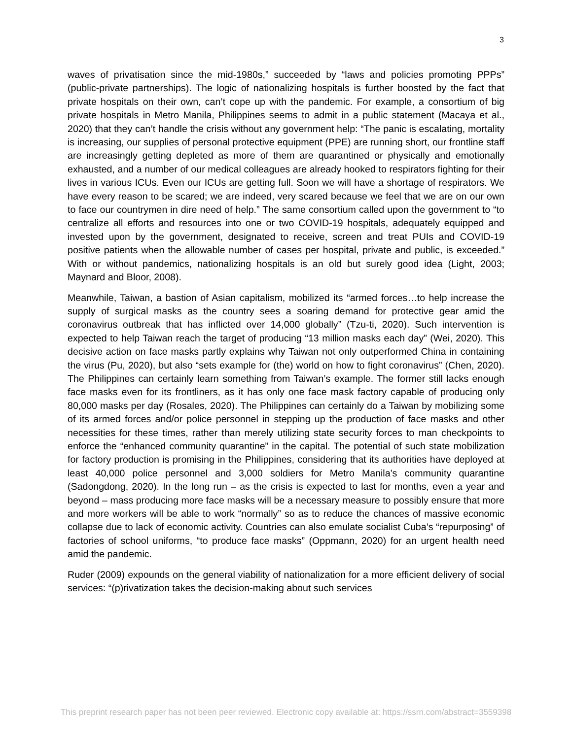3
waves of privatisation since the mid-1980s,” succeeded by “laws and policies promoting PPPs” (public-private partnerships). The logic of nationalizing hospitals is further boosted by the fact that private hospitals on their own, can’t cope up with the pandemic. For example, a consortium of big private hospitals in Metro Manila, Philippines seems to admit in a public statement (Macaya et al., 2020) that they can’t handle the crisis without any government help: “The panic is escalating, mortality is increasing, our supplies of personal protective equipment (PPE) are running short, our frontline staff are increasingly getting depleted as more of them are quarantined or physically and emotionally exhausted, and a number of our medical colleagues are already hooked to respirators fighting for their lives in various ICUs. Even our ICUs are getting full. Soon we will have a shortage of respirators. We have every reason to be scared; we are indeed, very scared because we feel that we are on our own to face our countrymen in dire need of help.” The same consortium called upon the government to “to centralize all efforts and resources into one or two COVID-19 hospitals, adequately equipped and invested upon by the government, designated to receive, screen and treat PUIs and COVID-19 positive patients when the allowable number of cases per hospital, private and public, is exceeded.” With or without pandemics, nationalizing hospitals is an old but surely good idea (Light, 2003; Maynard and Bloor, 2008).
Meanwhile, Taiwan, a bastion of Asian capitalism, mobilized its “armed forces…to help increase the supply of surgical masks as the country sees a soaring demand for protective gear amid the coronavirus outbreak that has inflicted over 14,000 globally” (Tzu-ti, 2020). Such intervention is expected to help Taiwan reach the target of producing “13 million masks each day” (Wei, 2020). This decisive action on face masks partly explains why Taiwan not only outperformed China in containing the virus (Pu, 2020), but also “sets example for (the) world on how to fight coronavirus” (Chen, 2020). The Philippines can certainly learn something from Taiwan’s example. The former still lacks enough face masks even for its frontliners, as it has only one face mask factory capable of producing only 80,000 masks per day (Rosales, 2020). The Philippines can certainly do a Taiwan by mobilizing some of its armed forces and/or police personnel in stepping up the production of face masks and other necessities for these times, rather than merely utilizing state security forces to man checkpoints to enforce the “enhanced community quarantine” in the capital. The potential of such state mobilization for factory production is promising in the Philippines, considering that its authorities have deployed at least 40,000 police personnel and 3,000 soldiers for Metro Manila’s community quarantine (Sadongdong, 2020). In the long run – as the crisis is expected to last for months, even a year and beyond – mass producing more face masks will be a necessary measure to possibly ensure that more and more workers will be able to work “normally” so as to reduce the chances of massive economic collapse due to lack of economic activity. Countries can also emulate socialist Cuba’s “repurposing” of factories of school uniforms, “to produce face masks” (Oppmann, 2020) for an urgent health need amid the pandemic.
Ruder (2009) expounds on the general viability of nationalization for a more efficient delivery of social services: “(p)rivatization takes the decision-making about such services
This preprint research paper has not been peer reviewed. Electronic copy available at: https://ssrn.com/abstract=3559398